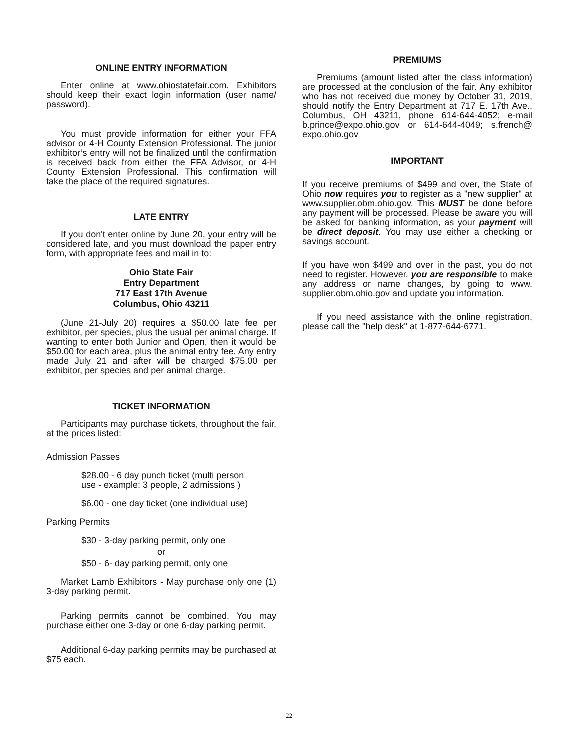ONLINE ENTRY INFORMATION
Enter online at www.ohiostatefair.com. Exhibitors should keep their exact login information (user name/ password).
You must provide information for either your FFA advisor or 4-H County Extension Professional. The junior exhibitor’s entry will not be finalized until the confirmation is received back from either the FFA Advisor, or 4-H County Extension Professional. This confirmation will take the place of the required signatures.
LATE ENTRY
If you don't enter online by June 20, your entry will be considered late, and you must download the paper entry form, with appropriate fees and mail in to:
Ohio State Fair
Entry Department
717 East 17th Avenue
Columbus, Ohio 43211
(June 21-July 20) requires a $50.00 late fee per exhibitor, per species, plus the usual per animal charge. If wanting to enter both Junior and Open, then it would be $50.00 for each area, plus the animal entry fee. Any entry made July 21 and after will be charged $75.00 per exhibitor, per species and per animal charge.
TICKET INFORMATION
Participants may purchase tickets, throughout the fair, at the prices listed:
Admission Passes
$28.00 - 6 day punch ticket (multi person
use - example: 3 people, 2 admissions )
$6.00 - one day ticket (one individual use)
Parking Permits
$30 - 3-day parking permit, only one
or
$50 - 6- day parking permit, only one
Market Lamb Exhibitors - May purchase only one (1) 3-day parking permit.
Parking permits cannot be combined. You may purchase either one 3-day or one 6-day parking permit.
Additional 6-day parking permits may be purchased at $75 each.
PREMIUMS
Premiums (amount listed after the class information) are processed at the conclusion of the fair. Any exhibitor who has not received due money by October 31, 2019, should notify the Entry Department at 717 E. 17th Ave., Columbus, OH 43211, phone 614-644-4052; e-mail b.prince@expo.ohio.gov or 614-644-4049; s.french@ expo.ohio.gov
IMPORTANT
If you receive premiums of $499 and over, the State of Ohio now requires you to register as a "new supplier" at www.supplier.obm.ohio.gov. This MUST be done before any payment will be processed. Please be aware you will be asked for banking information, as your payment will be direct deposit. You may use either a checking or savings account.
If you have won $499 and over in the past, you do not need to register. However, you are responsible to make any address or name changes, by going to www. supplier.obm.ohio.gov and update you information.
If you need assistance with the online registration, please call the "help desk" at 1-877-644-6771.
22